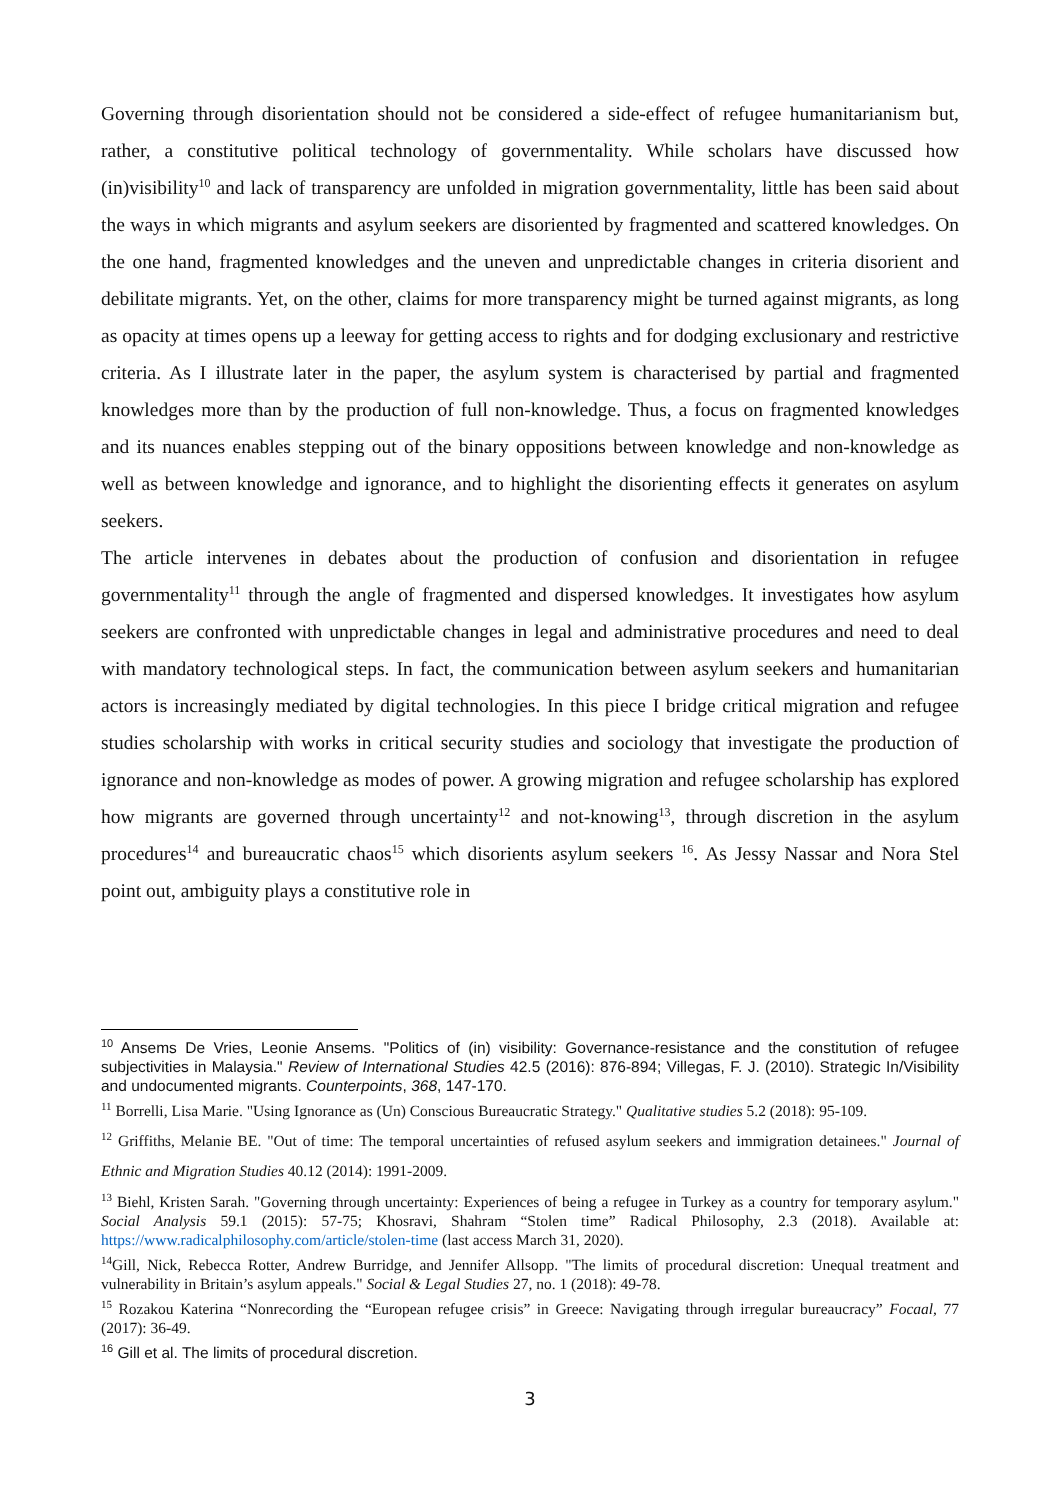Governing through disorientation should not be considered a side-effect of refugee humanitarianism but, rather, a constitutive political technology of governmentality. While scholars have discussed how (in)visibility<sup>10</sup> and lack of transparency are unfolded in migration governmentality, little has been said about the ways in which migrants and asylum seekers are disoriented by fragmented and scattered knowledges. On the one hand, fragmented knowledges and the uneven and unpredictable changes in criteria disorient and debilitate migrants. Yet, on the other, claims for more transparency might be turned against migrants, as long as opacity at times opens up a leeway for getting access to rights and for dodging exclusionary and restrictive criteria. As I illustrate later in the paper, the asylum system is characterised by partial and fragmented knowledges more than by the production of full non-knowledge. Thus, a focus on fragmented knowledges and its nuances enables stepping out of the binary oppositions between knowledge and non-knowledge as well as between knowledge and ignorance, and to highlight the disorienting effects it generates on asylum seekers.
The article intervenes in debates about the production of confusion and disorientation in refugee governmentality<sup>11</sup> through the angle of fragmented and dispersed knowledges. It investigates how asylum seekers are confronted with unpredictable changes in legal and administrative procedures and need to deal with mandatory technological steps. In fact, the communication between asylum seekers and humanitarian actors is increasingly mediated by digital technologies. In this piece I bridge critical migration and refugee studies scholarship with works in critical security studies and sociology that investigate the production of ignorance and non-knowledge as modes of power. A growing migration and refugee scholarship has explored how migrants are governed through uncertainty<sup>12</sup> and not-knowing<sup>13</sup>, through discretion in the asylum procedures<sup>14</sup> and bureaucratic chaos<sup>15</sup> which disorients asylum seekers <sup>16</sup>. As Jessy Nassar and Nora Stel point out, ambiguity plays a constitutive role in
<sup>10</sup> Ansems De Vries, Leonie Ansems. "Politics of (in) visibility: Governance-resistance and the constitution of refugee subjectivities in Malaysia." Review of International Studies 42.5 (2016): 876-894; Villegas, F. J. (2010). Strategic In/Visibility and undocumented migrants. Counterpoints, 368, 147-170.
<sup>11</sup> Borrelli, Lisa Marie. "Using Ignorance as (Un) Conscious Bureaucratic Strategy." Qualitative studies 5.2 (2018): 95-109.
<sup>12</sup> Griffiths, Melanie BE. "Out of time: The temporal uncertainties of refused asylum seekers and immigration detainees." Journal of Ethnic and Migration Studies 40.12 (2014): 1991-2009.
<sup>13</sup> Biehl, Kristen Sarah. "Governing through uncertainty: Experiences of being a refugee in Turkey as a country for temporary asylum." Social Analysis 59.1 (2015): 57-75; Khosravi, Shahram “Stolen time” Radical Philosophy, 2.3 (2018). Available at: https://www.radicalphilosophy.com/article/stolen-time (last access March 31, 2020).
<sup>14</sup> Gill, Nick, Rebecca Rotter, Andrew Burridge, and Jennifer Allsopp. "The limits of procedural discretion: Unequal treatment and vulnerability in Britain’s asylum appeals." Social & Legal Studies 27, no. 1 (2018): 49-78.
<sup>15</sup> Rozakou Katerina “Nonrecording the “European refugee crisis” in Greece: Navigating through irregular bureaucracy” Focaal, 77 (2017): 36-49.
<sup>16</sup> Gill et al. The limits of procedural discretion.
3